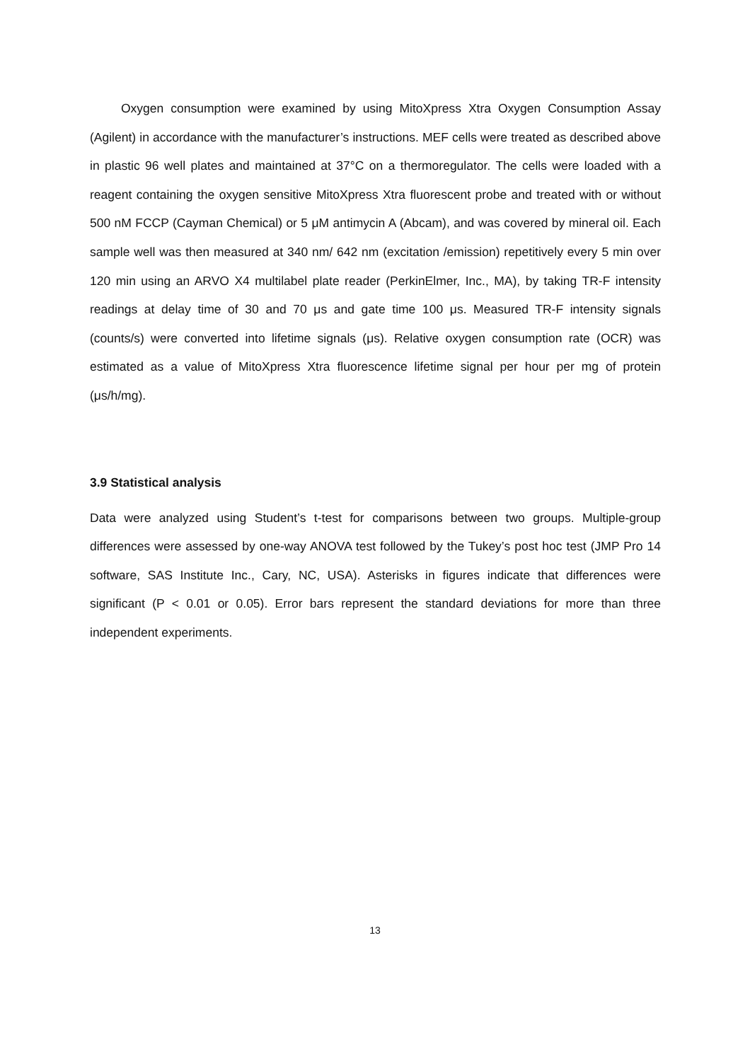Oxygen consumption were examined by using MitoXpress Xtra Oxygen Consumption Assay (Agilent) in accordance with the manufacturer’s instructions. MEF cells were treated as described above in plastic 96 well plates and maintained at 37°C on a thermoregulator. The cells were loaded with a reagent containing the oxygen sensitive MitoXpress Xtra fluorescent probe and treated with or without 500 nM FCCP (Cayman Chemical) or 5 μM antimycin A (Abcam), and was covered by mineral oil. Each sample well was then measured at 340 nm/ 642 nm (excitation /emission) repetitively every 5 min over 120 min using an ARVO X4 multilabel plate reader (PerkinElmer, Inc., MA), by taking TR-F intensity readings at delay time of 30 and 70 μs and gate time 100 μs. Measured TR-F intensity signals (counts/s) were converted into lifetime signals (μs). Relative oxygen consumption rate (OCR) was estimated as a value of MitoXpress Xtra fluorescence lifetime signal per hour per mg of protein (μs/h/mg).
3.9 Statistical analysis
Data were analyzed using Student’s t-test for comparisons between two groups. Multiple-group differences were assessed by one-way ANOVA test followed by the Tukey’s post hoc test (JMP Pro 14 software, SAS Institute Inc., Cary, NC, USA). Asterisks in figures indicate that differences were significant (P < 0.01 or 0.05). Error bars represent the standard deviations for more than three independent experiments.
13